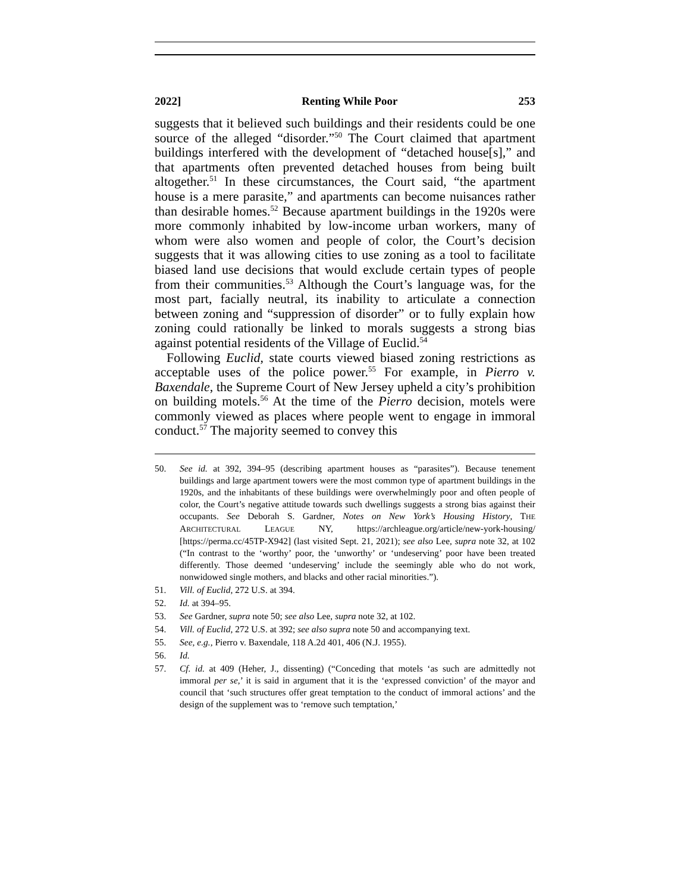2022] Renting While Poor 253
suggests that it believed such buildings and their residents could be one source of the alleged “disorder.”<sup>50</sup> The Court claimed that apartment buildings interfered with the development of “detached house[s],” and that apartments often prevented detached houses from being built altogether.<sup>51</sup> In these circumstances, the Court said, “the apartment house is a mere parasite,” and apartments can become nuisances rather than desirable homes.<sup>52</sup> Because apartment buildings in the 1920s were more commonly inhabited by low-income urban workers, many of whom were also women and people of color, the Court’s decision suggests that it was allowing cities to use zoning as a tool to facilitate biased land use decisions that would exclude certain types of people from their communities.<sup>53</sup> Although the Court’s language was, for the most part, facially neutral, its inability to articulate a connection between zoning and “suppression of disorder” or to fully explain how zoning could rationally be linked to morals suggests a strong bias against potential residents of the Village of Euclid.<sup>54</sup>
Following Euclid, state courts viewed biased zoning restrictions as acceptable uses of the police power.<sup>55</sup> For example, in Pierro v. Baxendale, the Supreme Court of New Jersey upheld a city’s prohibition on building motels.<sup>56</sup> At the time of the Pierro decision, motels were commonly viewed as places where people went to engage in immoral conduct.<sup>57</sup> The majority seemed to convey this
50. See id. at 392, 394–95 (describing apartment houses as “parasites”). Because tenement buildings and large apartment towers were the most common type of apartment buildings in the 1920s, and the inhabitants of these buildings were overwhelmingly poor and often people of color, the Court’s negative attitude towards such dwellings suggests a strong bias against their occupants. See Deborah S. Gardner, Notes on New York’s Housing History, THE ARCHITECTURAL LEAGUE NY, https://archleague.org/article/new-york-housing/ [https://perma.cc/45TP-X942] (last visited Sept. 21, 2021); see also Lee, supra note 32, at 102 (“In contrast to the ‘worthy’ poor, the ‘unworthy’ or ‘undeserving’ poor have been treated differently. Those deemed ‘undeserving’ include the seemingly able who do not work, nonwidowed single mothers, and blacks and other racial minorities.”).
51. Vill. of Euclid, 272 U.S. at 394.
52. Id. at 394–95.
53. See Gardner, supra note 50; see also Lee, supra note 32, at 102.
54. Vill. of Euclid, 272 U.S. at 392; see also supra note 50 and accompanying text.
55. See, e.g., Pierro v. Baxendale, 118 A.2d 401, 406 (N.J. 1955).
56. Id.
57. Cf. id. at 409 (Heher, J., dissenting) (“Conceding that motels ‘as such are admittedly not immoral per se,’ it is said in argument that it is the ‘expressed conviction’ of the mayor and council that ‘such structures offer great temptation to the conduct of immoral actions’ and the design of the supplement was to ‘remove such temptation,’